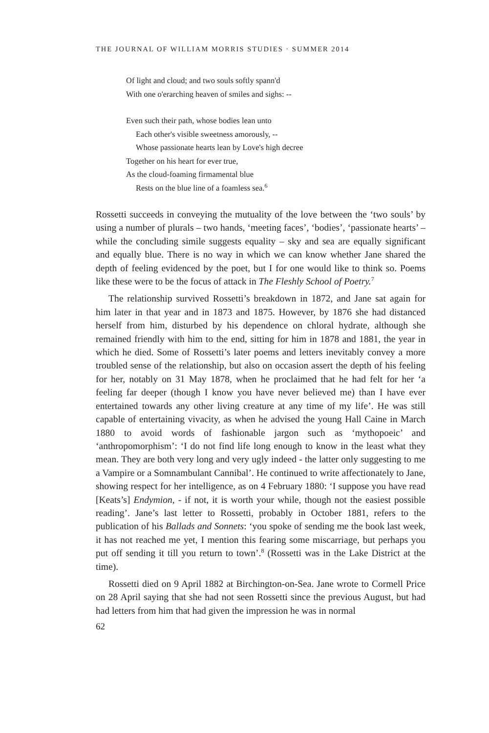THE JOURNAL OF WILLIAM MORRIS STUDIES · SUMMER 2014
Of light and cloud; and two souls softly spann'd
With one o'erarching heaven of smiles and sighs: --
Even such their path, whose bodies lean unto
Each other's visible sweetness amorously, --
Whose passionate hearts lean by Love's high decree
Together on his heart for ever true,
As the cloud-foaming firmamental blue
Rests on the blue line of a foamless sea.<sup>6</sup>
Rossetti succeeds in conveying the mutuality of the love between the ‘two souls’ by using a number of plurals – two hands, ‘meeting faces’, ‘bodies’, ‘passionate hearts’ – while the concluding simile suggests equality – sky and sea are equally significant and equally blue. There is no way in which we can know whether Jane shared the depth of feeling evidenced by the poet, but I for one would like to think so. Poems like these were to be the focus of attack in The Fleshly School of Poetry.<sup>7</sup>
The relationship survived Rossetti’s breakdown in 1872, and Jane sat again for him later in that year and in 1873 and 1875. However, by 1876 she had distanced herself from him, disturbed by his dependence on chloral hydrate, although she remained friendly with him to the end, sitting for him in 1878 and 1881, the year in which he died. Some of Rossetti’s later poems and letters inevitably convey a more troubled sense of the relationship, but also on occasion assert the depth of his feeling for her, notably on 31 May 1878, when he proclaimed that he had felt for her ‘a feeling far deeper (though I know you have never believed me) than I have ever entertained towards any other living creature at any time of my life’. He was still capable of entertaining vivacity, as when he advised the young Hall Caine in March 1880 to avoid words of fashionable jargon such as ‘mythopoeic’ and ‘anthropomorphism’: ‘I do not find life long enough to know in the least what they mean. They are both very long and very ugly indeed - the latter only suggesting to me a Vampire or a Somnambulant Cannibal’. He continued to write affectionately to Jane, showing respect for her intelligence, as on 4 February 1880: ‘I suppose you have read [Keats’s] Endymion, - if not, it is worth your while, though not the easiest possible reading’. Jane’s last letter to Rossetti, probably in October 1881, refers to the publication of his Ballads and Sonnets: ‘you spoke of sending me the book last week, it has not reached me yet, I mention this fearing some miscarriage, but perhaps you put off sending it till you return to town’.<sup>8</sup> (Rossetti was in the Lake District at the time).
Rossetti died on 9 April 1882 at Birchington-on-Sea. Jane wrote to Cormell Price on 28 April saying that she had not seen Rossetti since the previous August, but had had letters from him that had given the impression he was in normal
62